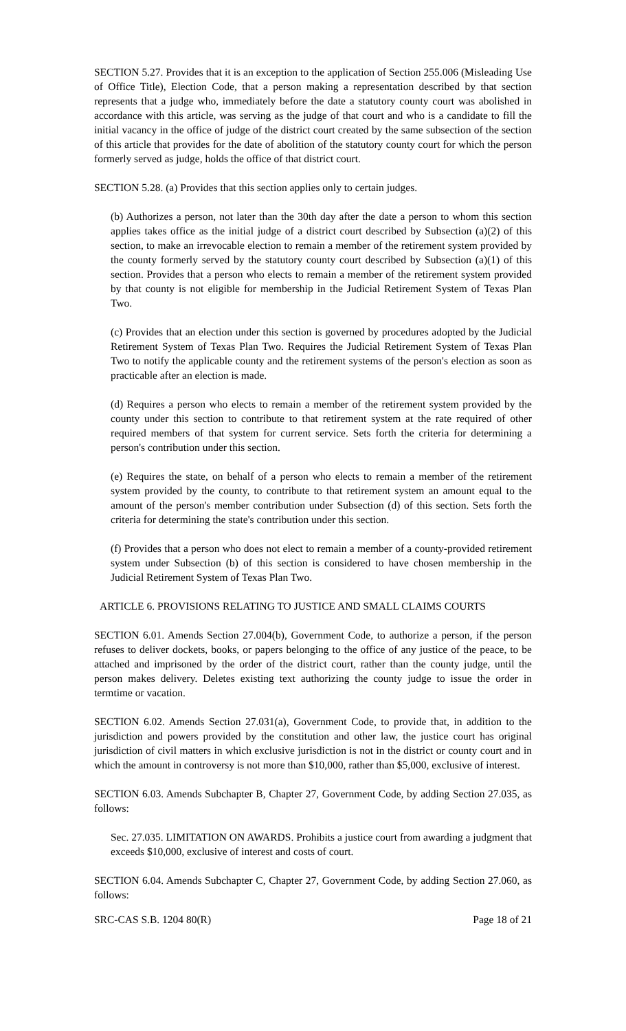SECTION 5.27. Provides that it is an exception to the application of Section 255.006 (Misleading Use of Office Title), Election Code, that a person making a representation described by that section represents that a judge who, immediately before the date a statutory county court was abolished in accordance with this article, was serving as the judge of that court and who is a candidate to fill the initial vacancy in the office of judge of the district court created by the same subsection of the section of this article that provides for the date of abolition of the statutory county court for which the person formerly served as judge, holds the office of that district court.
SECTION 5.28. (a) Provides that this section applies only to certain judges.
(b) Authorizes a person, not later than the 30th day after the date a person to whom this section applies takes office as the initial judge of a district court described by Subsection (a)(2) of this section, to make an irrevocable election to remain a member of the retirement system provided by the county formerly served by the statutory county court described by Subsection (a)(1) of this section. Provides that a person who elects to remain a member of the retirement system provided by that county is not eligible for membership in the Judicial Retirement System of Texas Plan Two.
(c) Provides that an election under this section is governed by procedures adopted by the Judicial Retirement System of Texas Plan Two. Requires the Judicial Retirement System of Texas Plan Two to notify the applicable county and the retirement systems of the person's election as soon as practicable after an election is made.
(d) Requires a person who elects to remain a member of the retirement system provided by the county under this section to contribute to that retirement system at the rate required of other required members of that system for current service. Sets forth the criteria for determining a person's contribution under this section.
(e) Requires the state, on behalf of a person who elects to remain a member of the retirement system provided by the county, to contribute to that retirement system an amount equal to the amount of the person's member contribution under Subsection (d) of this section. Sets forth the criteria for determining the state's contribution under this section.
(f) Provides that a person who does not elect to remain a member of a county-provided retirement system under Subsection (b) of this section is considered to have chosen membership in the Judicial Retirement System of Texas Plan Two.
ARTICLE 6. PROVISIONS RELATING TO JUSTICE AND SMALL CLAIMS COURTS
SECTION 6.01. Amends Section 27.004(b), Government Code, to authorize a person, if the person refuses to deliver dockets, books, or papers belonging to the office of any justice of the peace, to be attached and imprisoned by the order of the district court, rather than the county judge, until the person makes delivery. Deletes existing text authorizing the county judge to issue the order in termtime or vacation.
SECTION 6.02. Amends Section 27.031(a), Government Code, to provide that, in addition to the jurisdiction and powers provided by the constitution and other law, the justice court has original jurisdiction of civil matters in which exclusive jurisdiction is not in the district or county court and in which the amount in controversy is not more than $10,000, rather than $5,000, exclusive of interest.
SECTION 6.03. Amends Subchapter B, Chapter 27, Government Code, by adding Section 27.035, as follows:
Sec. 27.035. LIMITATION ON AWARDS. Prohibits a justice court from awarding a judgment that exceeds $10,000, exclusive of interest and costs of court.
SECTION 6.04. Amends Subchapter C, Chapter 27, Government Code, by adding Section 27.060, as follows:
SRC-CAS S.B. 1204 80(R) Page 18 of 21